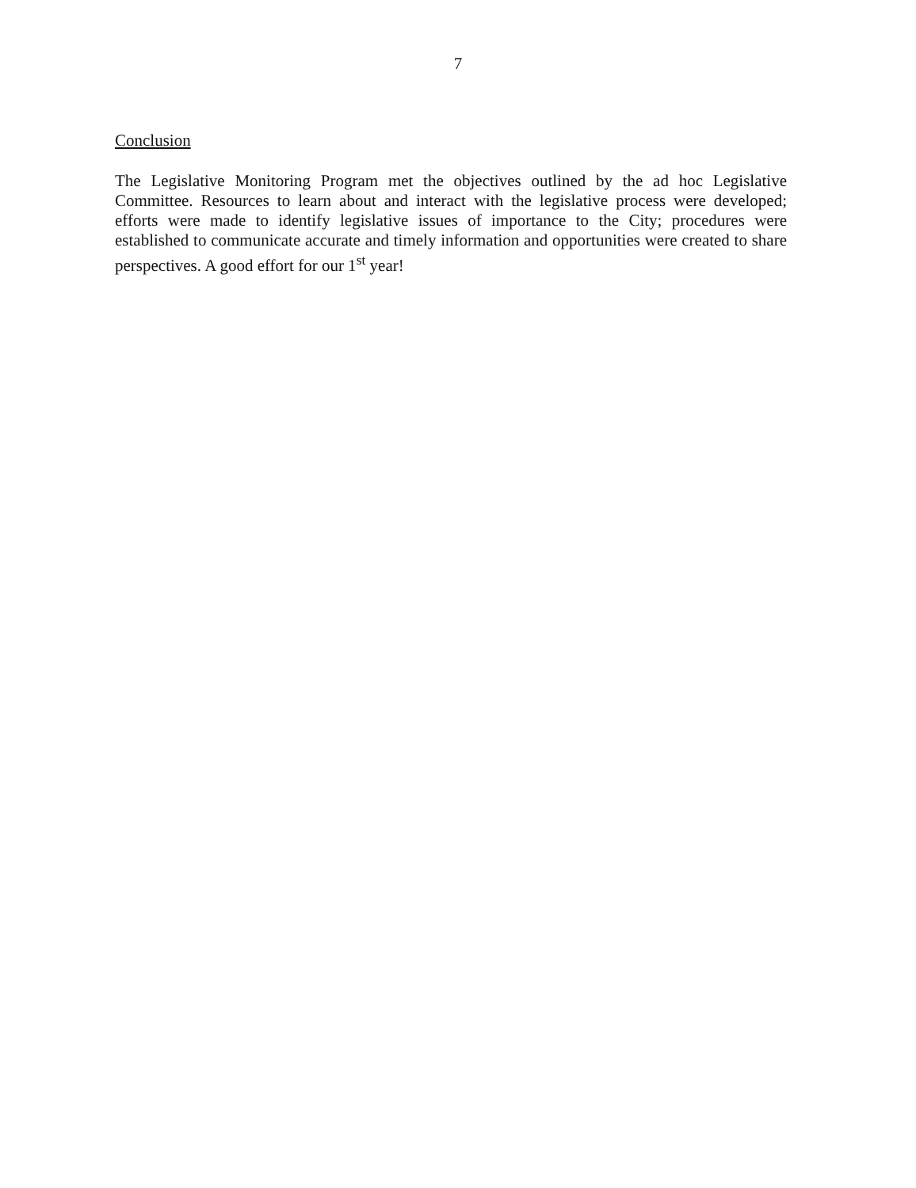7
Conclusion
The Legislative Monitoring Program met the objectives outlined by the ad hoc Legislative Committee. Resources to learn about and interact with the legislative process were developed; efforts were made to identify legislative issues of importance to the City; procedures were established to communicate accurate and timely information and opportunities were created to share perspectives. A good effort for our 1<sup>st</sup> year!